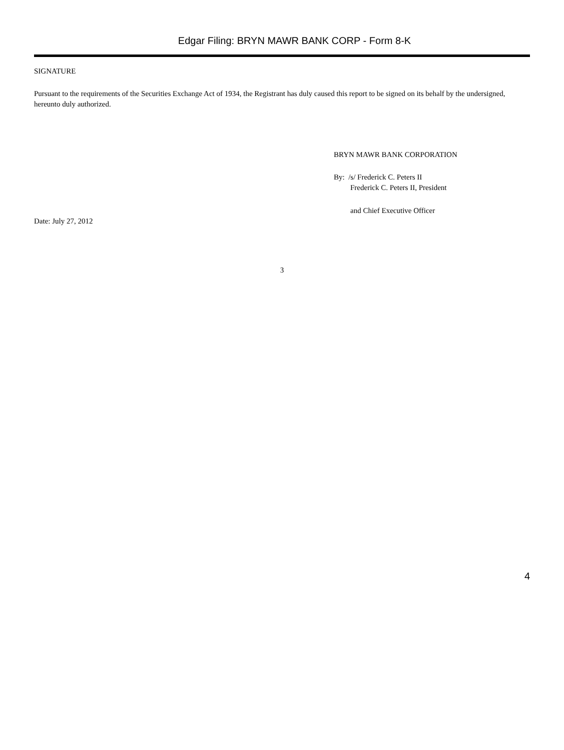Edgar Filing: BRYN MAWR BANK CORP - Form 8-K
SIGNATURE
Pursuant to the requirements of the Securities Exchange Act of 1934, the Registrant has duly caused this report to be signed on its behalf by the undersigned, hereunto duly authorized.
BRYN MAWR BANK CORPORATION
By: /s/ Frederick C. Peters II
Frederick C. Peters II, President
and Chief Executive Officer
Date: July 27, 2012
3
4